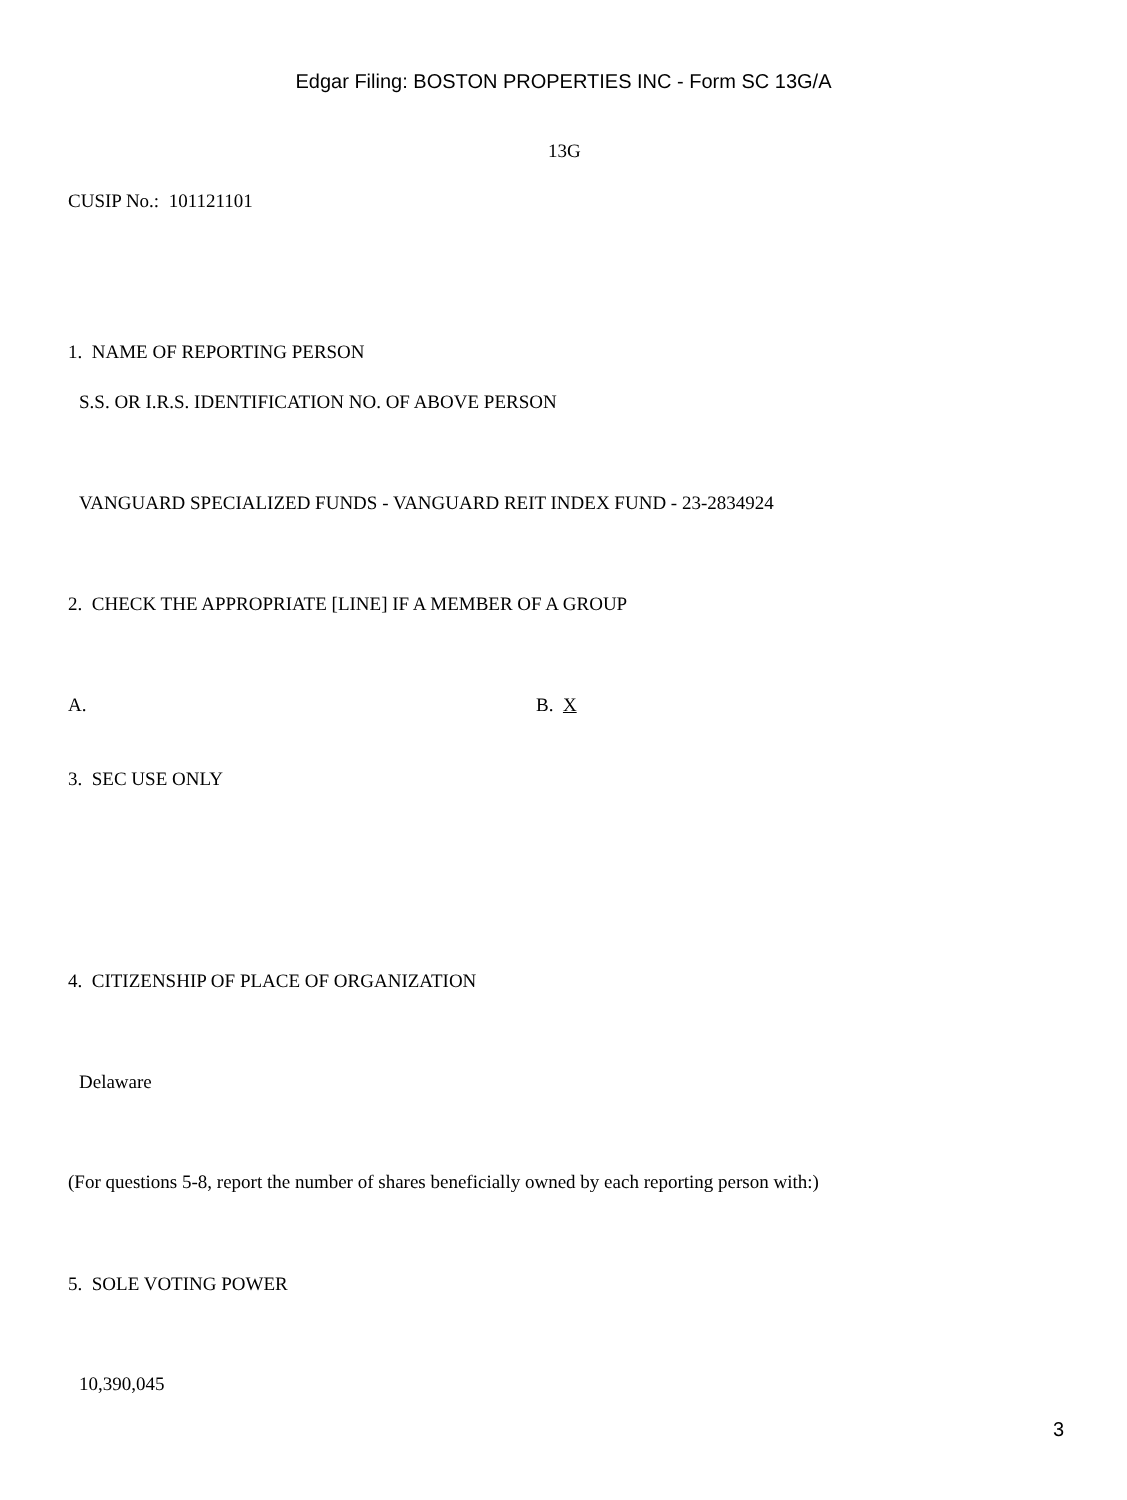Edgar Filing: BOSTON PROPERTIES INC - Form SC 13G/A
13G
CUSIP No.: 101121101
1. NAME OF REPORTING PERSON
S.S. OR I.R.S. IDENTIFICATION NO. OF ABOVE PERSON
VANGUARD SPECIALIZED FUNDS - VANGUARD REIT INDEX FUND - 23-2834924
2. CHECK THE APPROPRIATE [LINE] IF A MEMBER OF A GROUP
A. B. X
3. SEC USE ONLY
4. CITIZENSHIP OF PLACE OF ORGANIZATION
Delaware
(For questions 5-8, report the number of shares beneficially owned by each reporting person with:)
5. SOLE VOTING POWER
10,390,045
3